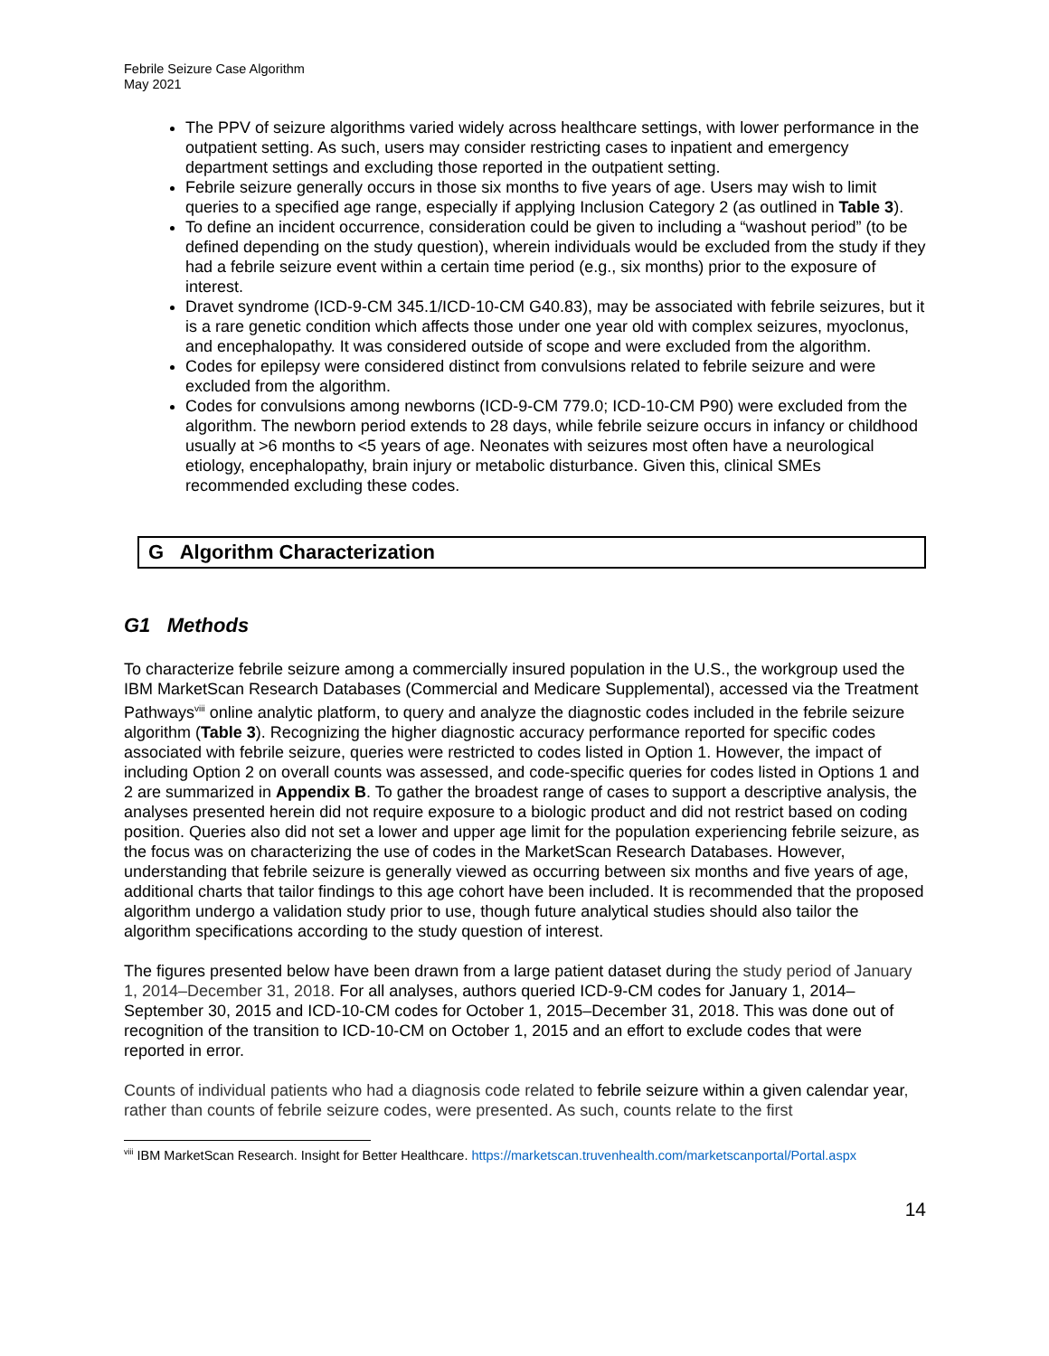Febrile Seizure Case Algorithm
May 2021
The PPV of seizure algorithms varied widely across healthcare settings, with lower performance in the outpatient setting. As such, users may consider restricting cases to inpatient and emergency department settings and excluding those reported in the outpatient setting.
Febrile seizure generally occurs in those six months to five years of age. Users may wish to limit queries to a specified age range, especially if applying Inclusion Category 2 (as outlined in Table 3).
To define an incident occurrence, consideration could be given to including a “washout period” (to be defined depending on the study question), wherein individuals would be excluded from the study if they had a febrile seizure event within a certain time period (e.g., six months) prior to the exposure of interest.
Dravet syndrome (ICD-9-CM 345.1/ICD-10-CM G40.83), may be associated with febrile seizures, but it is a rare genetic condition which affects those under one year old with complex seizures, myoclonus, and encephalopathy. It was considered outside of scope and were excluded from the algorithm.
Codes for epilepsy were considered distinct from convulsions related to febrile seizure and were excluded from the algorithm.
Codes for convulsions among newborns (ICD-9-CM 779.0; ICD-10-CM P90) were excluded from the algorithm. The newborn period extends to 28 days, while febrile seizure occurs in infancy or childhood usually at >6 months to <5 years of age. Neonates with seizures most often have a neurological etiology, encephalopathy, brain injury or metabolic disturbance. Given this, clinical SMEs recommended excluding these codes.
G Algorithm Characterization
G1 Methods
To characterize febrile seizure among a commercially insured population in the U.S., the workgroup used the IBM MarketScan Research Databases (Commercial and Medicare Supplemental), accessed via the Treatment Pathways<sup>viii</sup> online analytic platform, to query and analyze the diagnostic codes included in the febrile seizure algorithm (Table 3). Recognizing the higher diagnostic accuracy performance reported for specific codes associated with febrile seizure, queries were restricted to codes listed in Option 1. However, the impact of including Option 2 on overall counts was assessed, and code-specific queries for codes listed in Options 1 and 2 are summarized in Appendix B. To gather the broadest range of cases to support a descriptive analysis, the analyses presented herein did not require exposure to a biologic product and did not restrict based on coding position. Queries also did not set a lower and upper age limit for the population experiencing febrile seizure, as the focus was on characterizing the use of codes in the MarketScan Research Databases. However, understanding that febrile seizure is generally viewed as occurring between six months and five years of age, additional charts that tailor findings to this age cohort have been included. It is recommended that the proposed algorithm undergo a validation study prior to use, though future analytical studies should also tailor the algorithm specifications according to the study question of interest.
The figures presented below have been drawn from a large patient dataset during the study period of January 1, 2014–December 31, 2018. For all analyses, authors queried ICD-9-CM codes for January 1, 2014–September 30, 2015 and ICD-10-CM codes for October 1, 2015–December 31, 2018. This was done out of recognition of the transition to ICD-10-CM on October 1, 2015 and an effort to exclude codes that were reported in error.
Counts of individual patients who had a diagnosis code related to febrile seizure within a given calendar year, rather than counts of febrile seizure codes, were presented. As such, counts relate to the first
<sup>viii</sup> IBM MarketScan Research. Insight for Better Healthcare. https://marketscan.truvenhealth.com/marketscanportal/Portal.aspx
14